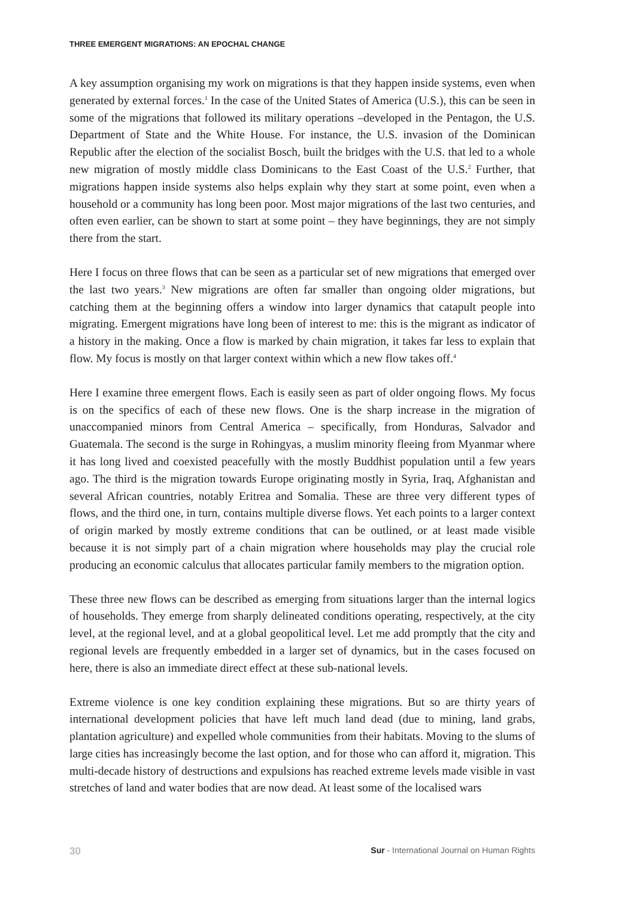THREE EMERGENT MIGRATIONS: AN EPOCHAL CHANGE
A key assumption organising my work on migrations is that they happen inside systems, even when generated by external forces.<sup>1</sup> In the case of the United States of America (U.S.), this can be seen in some of the migrations that followed its military operations –developed in the Pentagon, the U.S. Department of State and the White House. For instance, the U.S. invasion of the Dominican Republic after the election of the socialist Bosch, built the bridges with the U.S. that led to a whole new migration of mostly middle class Dominicans to the East Coast of the U.S.<sup>2</sup> Further, that migrations happen inside systems also helps explain why they start at some point, even when a household or a community has long been poor. Most major migrations of the last two centuries, and often even earlier, can be shown to start at some point – they have beginnings, they are not simply there from the start.
Here I focus on three flows that can be seen as a particular set of new migrations that emerged over the last two years.<sup>3</sup> New migrations are often far smaller than ongoing older migrations, but catching them at the beginning offers a window into larger dynamics that catapult people into migrating. Emergent migrations have long been of interest to me: this is the migrant as indicator of a history in the making. Once a flow is marked by chain migration, it takes far less to explain that flow. My focus is mostly on that larger context within which a new flow takes off.<sup>4</sup>
Here I examine three emergent flows. Each is easily seen as part of older ongoing flows. My focus is on the specifics of each of these new flows. One is the sharp increase in the migration of unaccompanied minors from Central America – specifically, from Honduras, Salvador and Guatemala. The second is the surge in Rohingyas, a muslim minority fleeing from Myanmar where it has long lived and coexisted peacefully with the mostly Buddhist population until a few years ago. The third is the migration towards Europe originating mostly in Syria, Iraq, Afghanistan and several African countries, notably Eritrea and Somalia. These are three very different types of flows, and the third one, in turn, contains multiple diverse flows. Yet each points to a larger context of origin marked by mostly extreme conditions that can be outlined, or at least made visible because it is not simply part of a chain migration where households may play the crucial role producing an economic calculus that allocates particular family members to the migration option.
These three new flows can be described as emerging from situations larger than the internal logics of households. They emerge from sharply delineated conditions operating, respectively, at the city level, at the regional level, and at a global geopolitical level. Let me add promptly that the city and regional levels are frequently embedded in a larger set of dynamics, but in the cases focused on here, there is also an immediate direct effect at these sub-national levels.
Extreme violence is one key condition explaining these migrations. But so are thirty years of international development policies that have left much land dead (due to mining, land grabs, plantation agriculture) and expelled whole communities from their habitats. Moving to the slums of large cities has increasingly become the last option, and for those who can afford it, migration. This multi-decade history of destructions and expulsions has reached extreme levels made visible in vast stretches of land and water bodies that are now dead. At least some of the localised wars
30 Sur - International Journal on Human Rights